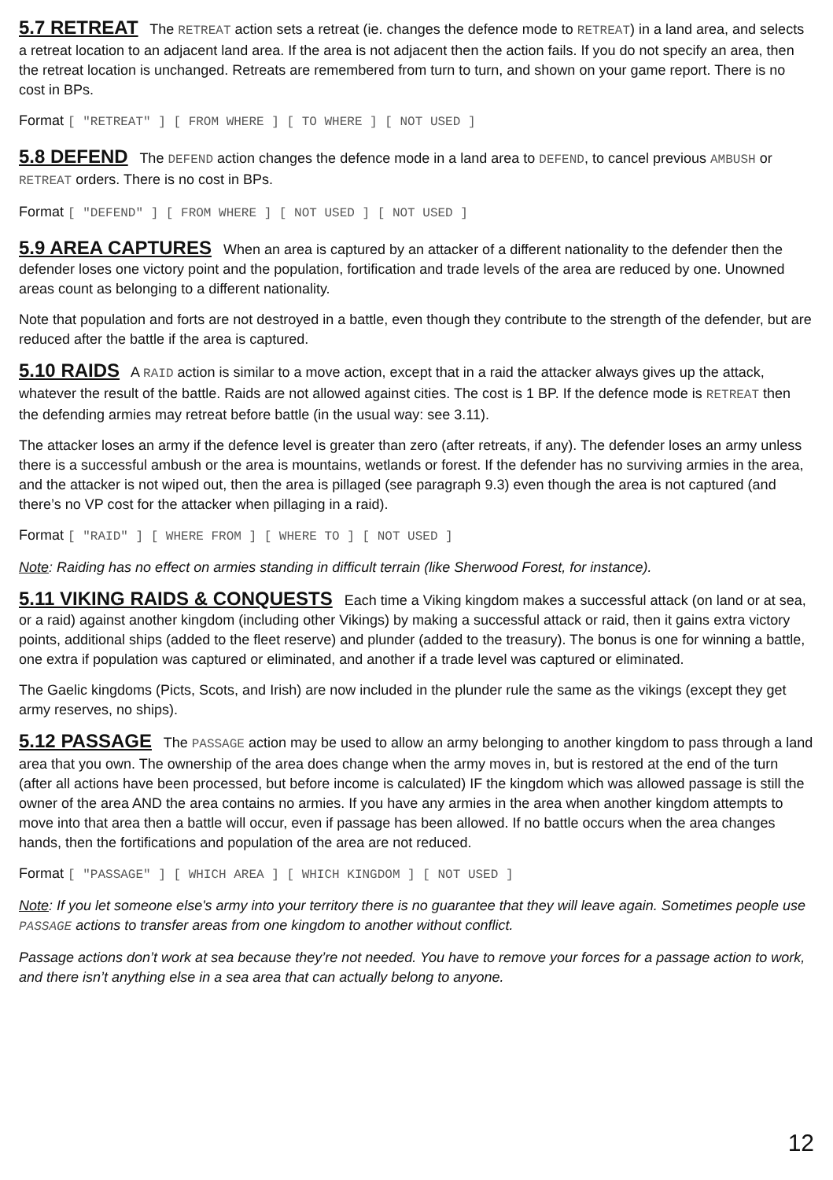5.7 RETREAT The RETREAT action sets a retreat (ie. changes the defence mode to RETREAT) in a land area, and selects a retreat location to an adjacent land area. If the area is not adjacent then the action fails. If you do not specify an area, then the retreat location is unchanged. Retreats are remembered from turn to turn, and shown on your game report. There is no cost in BPs.
Format [ "RETREAT" ] [ FROM WHERE ] [ TO WHERE ] [ NOT USED ]
5.8 DEFEND The DEFEND action changes the defence mode in a land area to DEFEND, to cancel previous AMBUSH or RETREAT orders. There is no cost in BPs.
Format [ "DEFEND" ] [ FROM WHERE ] [ NOT USED ] [ NOT USED ]
5.9 AREA CAPTURES When an area is captured by an attacker of a different nationality to the defender then the defender loses one victory point and the population, fortification and trade levels of the area are reduced by one. Unowned areas count as belonging to a different nationality.
Note that population and forts are not destroyed in a battle, even though they contribute to the strength of the defender, but are reduced after the battle if the area is captured.
5.10 RAIDS A RAID action is similar to a move action, except that in a raid the attacker always gives up the attack, whatever the result of the battle. Raids are not allowed against cities. The cost is 1 BP. If the defence mode is RETREAT then the defending armies may retreat before battle (in the usual way: see 3.11).
The attacker loses an army if the defence level is greater than zero (after retreats, if any). The defender loses an army unless there is a successful ambush or the area is mountains, wetlands or forest. If the defender has no surviving armies in the area, and the attacker is not wiped out, then the area is pillaged (see paragraph 9.3) even though the area is not captured (and there’s no VP cost for the attacker when pillaging in a raid).
Format [ "RAID" ] [ WHERE FROM ] [ WHERE TO ] [ NOT USED ]
Note: Raiding has no effect on armies standing in difficult terrain (like Sherwood Forest, for instance).
5.11 VIKING RAIDS & CONQUESTS Each time a Viking kingdom makes a successful attack (on land or at sea, or a raid) against another kingdom (including other Vikings) by making a successful attack or raid, then it gains extra victory points, additional ships (added to the fleet reserve) and plunder (added to the treasury). The bonus is one for winning a battle, one extra if population was captured or eliminated, and another if a trade level was captured or eliminated.
The Gaelic kingdoms (Picts, Scots, and Irish) are now included in the plunder rule the same as the vikings (except they get army reserves, no ships).
5.12 PASSAGE The PASSAGE action may be used to allow an army belonging to another kingdom to pass through a land area that you own. The ownership of the area does change when the army moves in, but is restored at the end of the turn (after all actions have been processed, but before income is calculated) IF the kingdom which was allowed passage is still the owner of the area AND the area contains no armies. If you have any armies in the area when another kingdom attempts to move into that area then a battle will occur, even if passage has been allowed. If no battle occurs when the area changes hands, then the fortifications and population of the area are not reduced.
Format [ "PASSAGE" ] [ WHICH AREA ] [ WHICH KINGDOM ] [ NOT USED ]
Note: If you let someone else's army into your territory there is no guarantee that they will leave again. Sometimes people use PASSAGE actions to transfer areas from one kingdom to another without conflict.
Passage actions don’t work at sea because they’re not needed. You have to remove your forces for a passage action to work, and there isn’t anything else in a sea area that can actually belong to anyone.
12